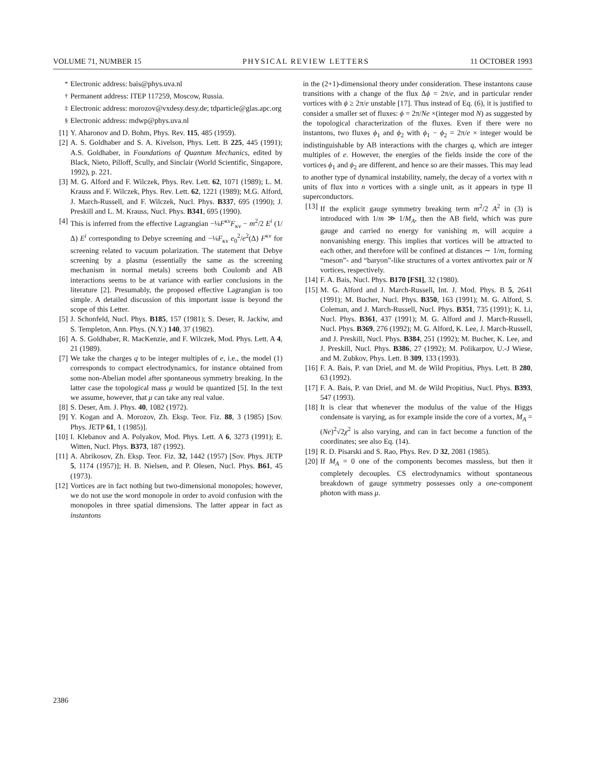VOLUME 71, NUMBER 15 PHYSICAL REVIEW LETTERS 11 OCTOBER 1993
<sup>*</sup> Electronic address: bais@phys.uva.nl
<sup>†</sup> Permanent address: ITEP 117259, Moscow, Russia.
<sup>‡</sup> Electronic address: morozov@vxdesy.desy.de; tdparticle@glas.apc.org
<sup>§</sup> Electronic address: mdwp@phys.uva.nl
[1] Y. Aharonov and D. Bohm, Phys. Rev. 115, 485 (1959).
[2] A. S. Goldhaber and S. A. Kivelson, Phys. Lett. B 225, 445 (1991); A.S. Goldhaber, in Foundations of Quantum Mechanics, edited by Black, Nieto, Pilloff, Scully, and Sinclair (World Scientific, Singapore, 1992), p. 221.
[3] M. G. Alford and F. Wilczek, Phys. Rev. Lett. 62, 1071 (1989); L. M. Krauss and F. Wilczek, Phys. Rev. Lett. 62, 1221 (1989); M.G. Alford, J. March-Russell, and F. Wilczek, Nucl. Phys. B337, 695 (1990); J. Preskill and L. M. Krauss, Nucl. Phys. B341, 695 (1990).
[4] This is inferred from the effective Lagrangian −¼F<sup>κν</sup>F<sub>κν</sub> − m<sup>2</sup>/2 E<sup>i</sup> (1/Δ) E<sup>i</sup> corresponding to Debye screening and −¼F<sub>κν</sub> e<sub>0</sub><sup>2</sup>/e<sup>2</sup>(Δ) F<sup>κν</sup> for screening related to vacuum polarization. The statement that Debye screening by a plasma (essentially the same as the screening mechanism in normal metals) screens both Coulomb and AB interactions seems to be at variance with earlier conclusions in the literature [2]. Presumably, the proposed effective Lagrangian is too simple. A detailed discussion of this important issue is beyond the scope of this Letter.
[5] J. Schonfeld, Nucl. Phys. B185, 157 (1981); S. Deser, R. Jackiw, and S. Templeton, Ann. Phys. (N.Y.) 140, 37 (1982).
[6] A. S. Goldhaber, R. MacKenzie, and F. Wilczek, Mod. Phys. Lett. A 4, 21 (1989).
[7] We take the charges q to be integer multiples of e, i.e., the model (1) corresponds to compact electrodynamics, for instance obtained from some non-Abelian model after spontaneous symmetry breaking. In the latter case the topological mass μ would be quantized [5]. In the text we assume, however, that μ can take any real value.
[8] S. Deser, Am. J. Phys. 40, 1082 (1972).
[9] Y. Kogan and A. Morozov, Zh. Eksp. Teor. Fiz. 88, 3 (1985) [Sov. Phys. JETP 61, 1 (1985)].
[10] I. Klebanov and A. Polyakov, Mod. Phys. Lett. A 6, 3273 (1991); E. Witten, Nucl. Phys. B373, 187 (1992).
[11] A. Abrikosov, Zh. Eksp. Teor. Fiz. 32, 1442 (1957) [Sov. Phys. JETP 5, 1174 (1957)]; H. B. Nielsen, and P. Olesen, Nucl. Phys. B61, 45 (1973).
[12] Vortices are in fact nothing but two-dimensional monopoles; however, we do not use the word monopole in order to avoid confusion with the monopoles in three spatial dimensions. The latter appear in fact as instantons
in the (2+1)-dimensional theory under consideration. These instantons cause transitions with a change of the flux Δϕ = 2π/e, and in particular render vortices with ϕ ≥ 2π/e unstable [17]. Thus instead of Eq. (6), it is justified to consider a smaller set of fluxes: ϕ = 2π/Ne ×(integer mod N) as suggested by the topological characterization of the fluxes. Even if there were no instantons, two fluxes ϕ<sub>1</sub> and ϕ<sub>2</sub> with ϕ<sub>1</sub> − ϕ<sub>2</sub> = 2π/e × integer would be indistinguishable by AB interactions with the charges q, which are integer multiples of e. However, the energies of the fields inside the core of the vortices ϕ<sub>1</sub> and ϕ<sub>2</sub> are different, and hence so are their masses. This may lead to another type of dynamical instability, namely, the decay of a vortex with n units of flux into n vortices with a single unit, as it appears in type II superconductors.
[13] If the explicit gauge symmetry breaking term m<sup>2</sup>/2 A<sup>2</sup> in (3) is introduced with 1/m ≫ 1/M<sub>A</sub>, then the AB field, which was pure gauge and carried no energy for vanishing m, will acquire a nonvanishing energy. This implies that vortices will be attracted to each other, and therefore will be confined at distances ∼ 1/m, forming “meson”- and “baryon”-like structures of a vortex antivortex pair or N vortices, respectively.
[14] F. A. Bais, Nucl. Phys. B170 [FSI], 32 (1980).
[15] M. G. Alford and J. March-Russell, Int. J. Mod. Phys. B 5, 2641 (1991); M. Bucher, Nucl. Phys. B350, 163 (1991); M. G. Alford, S. Coleman, and J. March-Russell, Nucl. Phys. B351, 735 (1991); K. Li, Nucl. Phys. B361, 437 (1991); M. G. Alford and J. March-Russell, Nucl. Phys. B369, 276 (1992); M. G. Alford, K. Lee, J. March-Russell, and J. Preskill, Nucl. Phys. B384, 251 (1992); M. Bucher, K. Lee, and J. Preskill, Nucl. Phys. B386, 27 (1992); M. Polikarpov, U.-J Wiese, and M. Zubkov, Phys. Lett. B 309, 133 (1993).
[16] F. A. Bais, P. van Driel, and M. de Wild Propitius, Phys. Lett. B 280, 63 (1992).
[17] F. A. Bais, P. van Driel, and M. de Wild Propitius, Nucl. Phys. B393, 547 (1993).
[18] It is clear that whenever the modulus of the value of the Higgs condensate is varying, as for example inside the core of a vortex, M<sub>A</sub> = (Ne)<sup>2</sup>√2χ<sup>2</sup> is also varying, and can in fact become a function of the coordinates; see also Eq. (14).
[19] R. D. Pisarski and S. Rao, Phys. Rev. D 32, 2081 (1985).
[20] If M<sub>A</sub> = 0 one of the components becomes massless, but then it completely decouples. CS electrodynamics without spontaneous breakdown of gauge symmetry possesses only a one-component photon with mass μ.
2386